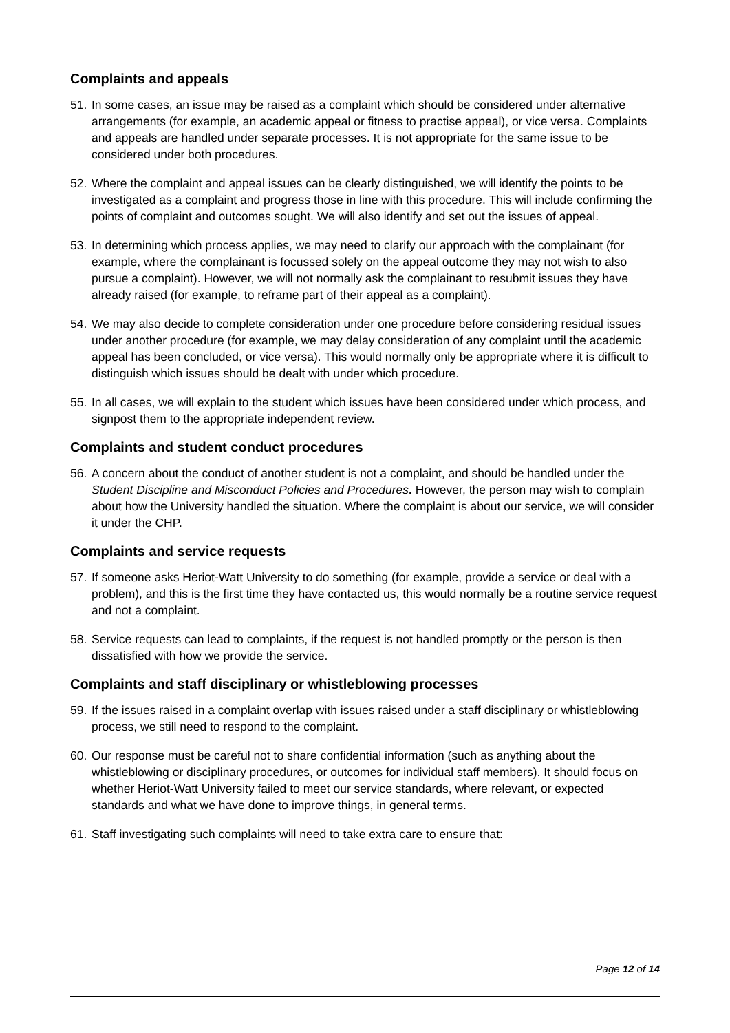Complaints and appeals
51. In some cases, an issue may be raised as a complaint which should be considered under alternative arrangements (for example, an academic appeal or fitness to practise appeal), or vice versa. Complaints and appeals are handled under separate processes. It is not appropriate for the same issue to be considered under both procedures.
52. Where the complaint and appeal issues can be clearly distinguished, we will identify the points to be investigated as a complaint and progress those in line with this procedure. This will include confirming the points of complaint and outcomes sought. We will also identify and set out the issues of appeal.
53. In determining which process applies, we may need to clarify our approach with the complainant (for example, where the complainant is focussed solely on the appeal outcome they may not wish to also pursue a complaint). However, we will not normally ask the complainant to resubmit issues they have already raised (for example, to reframe part of their appeal as a complaint).
54. We may also decide to complete consideration under one procedure before considering residual issues under another procedure (for example, we may delay consideration of any complaint until the academic appeal has been concluded, or vice versa). This would normally only be appropriate where it is difficult to distinguish which issues should be dealt with under which procedure.
55. In all cases, we will explain to the student which issues have been considered under which process, and signpost them to the appropriate independent review.
Complaints and student conduct procedures
56. A concern about the conduct of another student is not a complaint, and should be handled under the Student Discipline and Misconduct Policies and Procedures. However, the person may wish to complain about how the University handled the situation. Where the complaint is about our service, we will consider it under the CHP.
Complaints and service requests
57. If someone asks Heriot-Watt University to do something (for example, provide a service or deal with a problem), and this is the first time they have contacted us, this would normally be a routine service request and not a complaint.
58. Service requests can lead to complaints, if the request is not handled promptly or the person is then dissatisfied with how we provide the service.
Complaints and staff disciplinary or whistleblowing processes
59. If the issues raised in a complaint overlap with issues raised under a staff disciplinary or whistleblowing process, we still need to respond to the complaint.
60. Our response must be careful not to share confidential information (such as anything about the whistleblowing or disciplinary procedures, or outcomes for individual staff members). It should focus on whether Heriot-Watt University failed to meet our service standards, where relevant, or expected standards and what we have done to improve things, in general terms.
61. Staff investigating such complaints will need to take extra care to ensure that:
Page 12 of 14